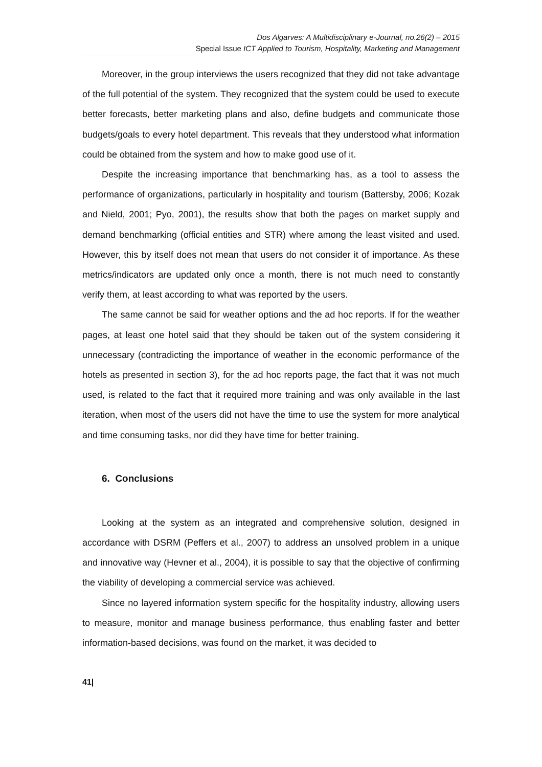Dos Algarves: A Multidisciplinary e-Journal, no.26(2) – 2015
Special Issue ICT Applied to Tourism, Hospitality, Marketing and Management
Moreover, in the group interviews the users recognized that they did not take advantage of the full potential of the system. They recognized that the system could be used to execute better forecasts, better marketing plans and also, define budgets and communicate those budgets/goals to every hotel department. This reveals that they understood what information could be obtained from the system and how to make good use of it.
Despite the increasing importance that benchmarking has, as a tool to assess the performance of organizations, particularly in hospitality and tourism (Battersby, 2006; Kozak and Nield, 2001; Pyo, 2001), the results show that both the pages on market supply and demand benchmarking (official entities and STR) where among the least visited and used. However, this by itself does not mean that users do not consider it of importance. As these metrics/indicators are updated only once a month, there is not much need to constantly verify them, at least according to what was reported by the users.
The same cannot be said for weather options and the ad hoc reports. If for the weather pages, at least one hotel said that they should be taken out of the system considering it unnecessary (contradicting the importance of weather in the economic performance of the hotels as presented in section 3), for the ad hoc reports page, the fact that it was not much used, is related to the fact that it required more training and was only available in the last iteration, when most of the users did not have the time to use the system for more analytical and time consuming tasks, nor did they have time for better training.
6. Conclusions
Looking at the system as an integrated and comprehensive solution, designed in accordance with DSRM (Peffers et al., 2007) to address an unsolved problem in a unique and innovative way (Hevner et al., 2004), it is possible to say that the objective of confirming the viability of developing a commercial service was achieved.
Since no layered information system specific for the hospitality industry, allowing users to measure, monitor and manage business performance, thus enabling faster and better information-based decisions, was found on the market, it was decided to
41|